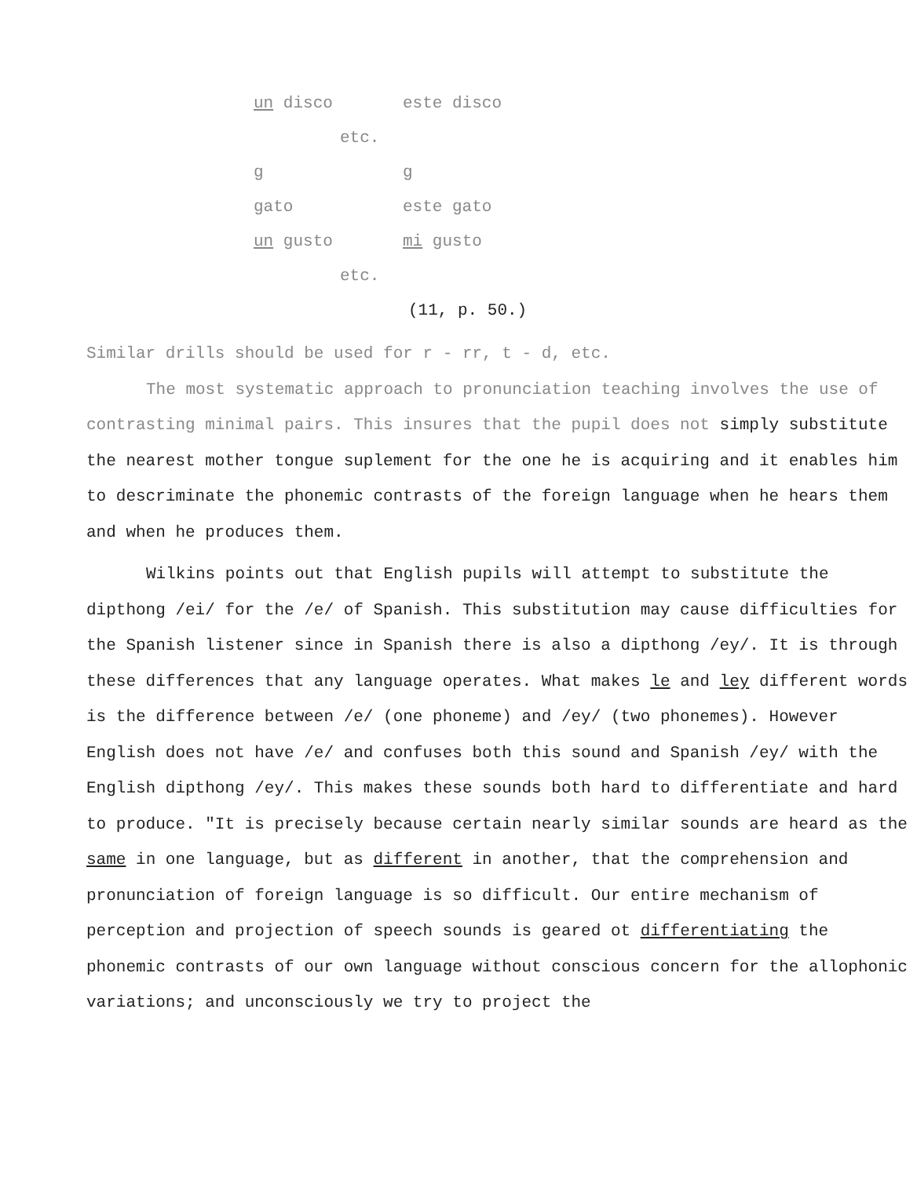un disco este disco
etc.
g g
gato este gato
un gusto mi gusto
etc.
(11, p. 50.)
Similar drills should be used for r - rr, t - d, etc.
The most systematic approach to pronunciation teaching involves the use of contrasting minimal pairs. This insures that the pupil does not simply substitute the nearest mother tongue suplement for the one he is acquiring and it enables him to descriminate the phonemic contrasts of the foreign language when he hears them and when he produces them.
Wilkins points out that English pupils will attempt to substitute the dipthong /ei/ for the /e/ of Spanish. This substitution may cause difficulties for the Spanish listener since in Spanish there is also a dipthong /ey/. It is through these differences that any language operates. What makes le and ley different words is the difference between /e/ (one phoneme) and /ey/ (two phonemes). However English does not have /e/ and confuses both this sound and Spanish /ey/ with the English dipthong /ey/. This makes these sounds both hard to differentiate and hard to produce. "It is precisely because certain nearly similar sounds are heard as the same in one language, but as different in another, that the comprehension and pronunciation of foreign language is so difficult. Our entire mechanism of perception and projection of speech sounds is geared ot differentiating the phonemic contrasts of our own language without conscious concern for the allophonic variations; and unconsciously we try to project the